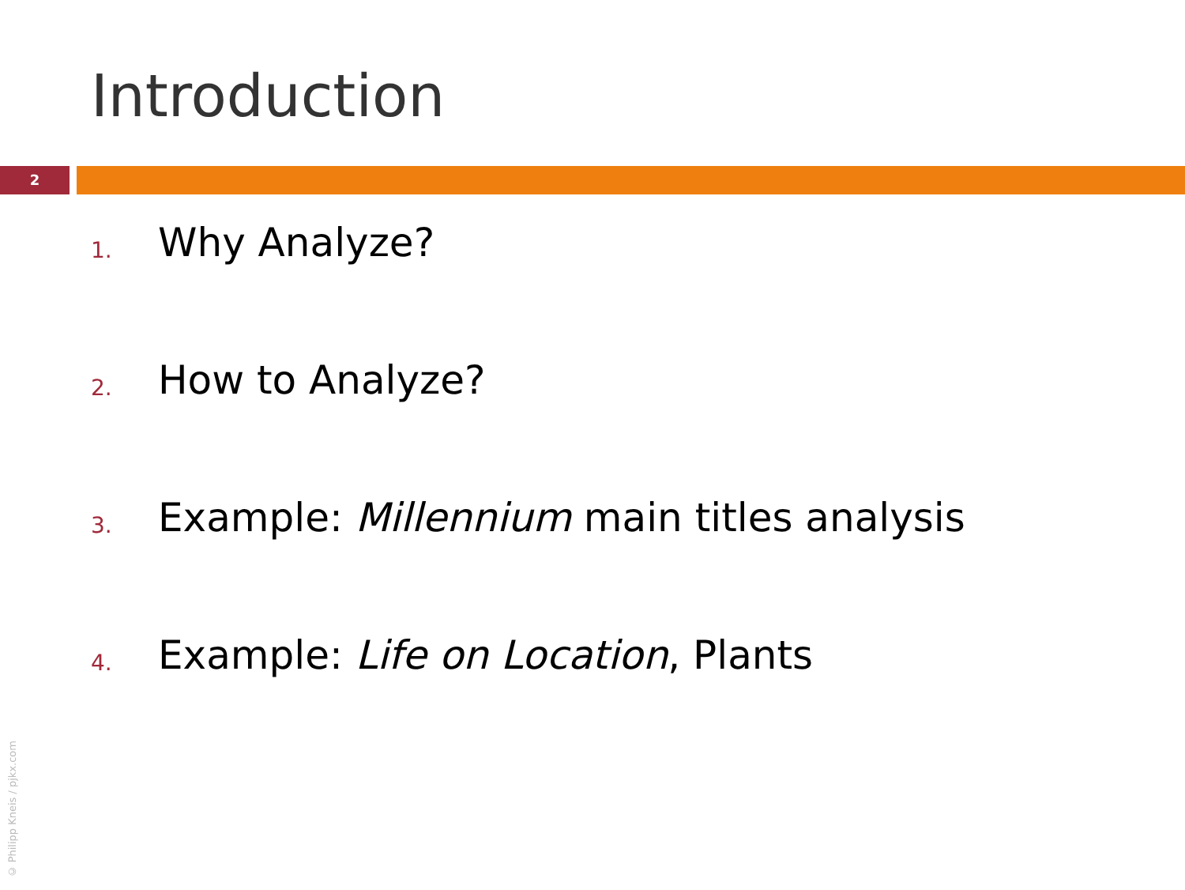Introduction
2
1. Why Analyze?
2. How to Analyze?
3. Example: Millennium main titles analysis
4. Example: Life on Location, Plants
© Philipp Kneis / pjkx.com